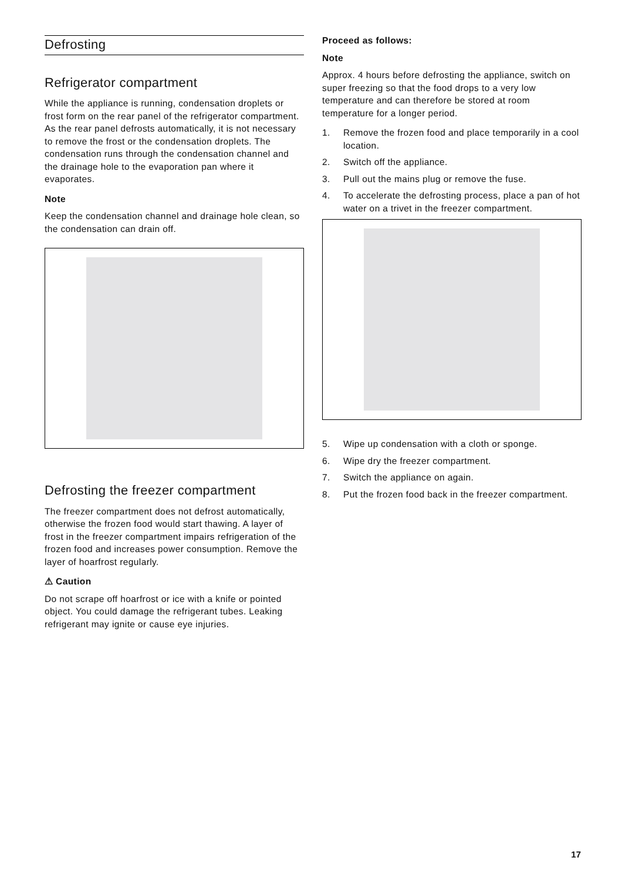Defrosting
Refrigerator compartment
While the appliance is running, condensation droplets or frost form on the rear panel of the refrigerator compartment. As the rear panel defrosts automatically, it is not necessary to remove the frost or the condensation droplets. The condensation runs through the condensation channel and the drainage hole to the evaporation pan where it evaporates.
Note
Keep the condensation channel and drainage hole clean, so the condensation can drain off.
Defrosting the freezer compartment
The freezer compartment does not defrost automatically, otherwise the frozen food would start thawing. A layer of frost in the freezer compartment impairs refrigeration of the frozen food and increases power consumption. Remove the layer of hoarfrost regularly.
⚠ Caution
Do not scrape off hoarfrost or ice with a knife or pointed object. You could damage the refrigerant tubes. Leaking refrigerant may ignite or cause eye injuries.
Proceed as follows:
Note
Approx. 4 hours before defrosting the appliance, switch on super freezing so that the food drops to a very low temperature and can therefore be stored at room temperature for a longer period.
1. Remove the frozen food and place temporarily in a cool location.
2. Switch off the appliance.
3. Pull out the mains plug or remove the fuse.
4. To accelerate the defrosting process, place a pan of hot water on a trivet in the freezer compartment.
5. Wipe up condensation with a cloth or sponge.
6. Wipe dry the freezer compartment.
7. Switch the appliance on again.
8. Put the frozen food back in the freezer compartment.
17